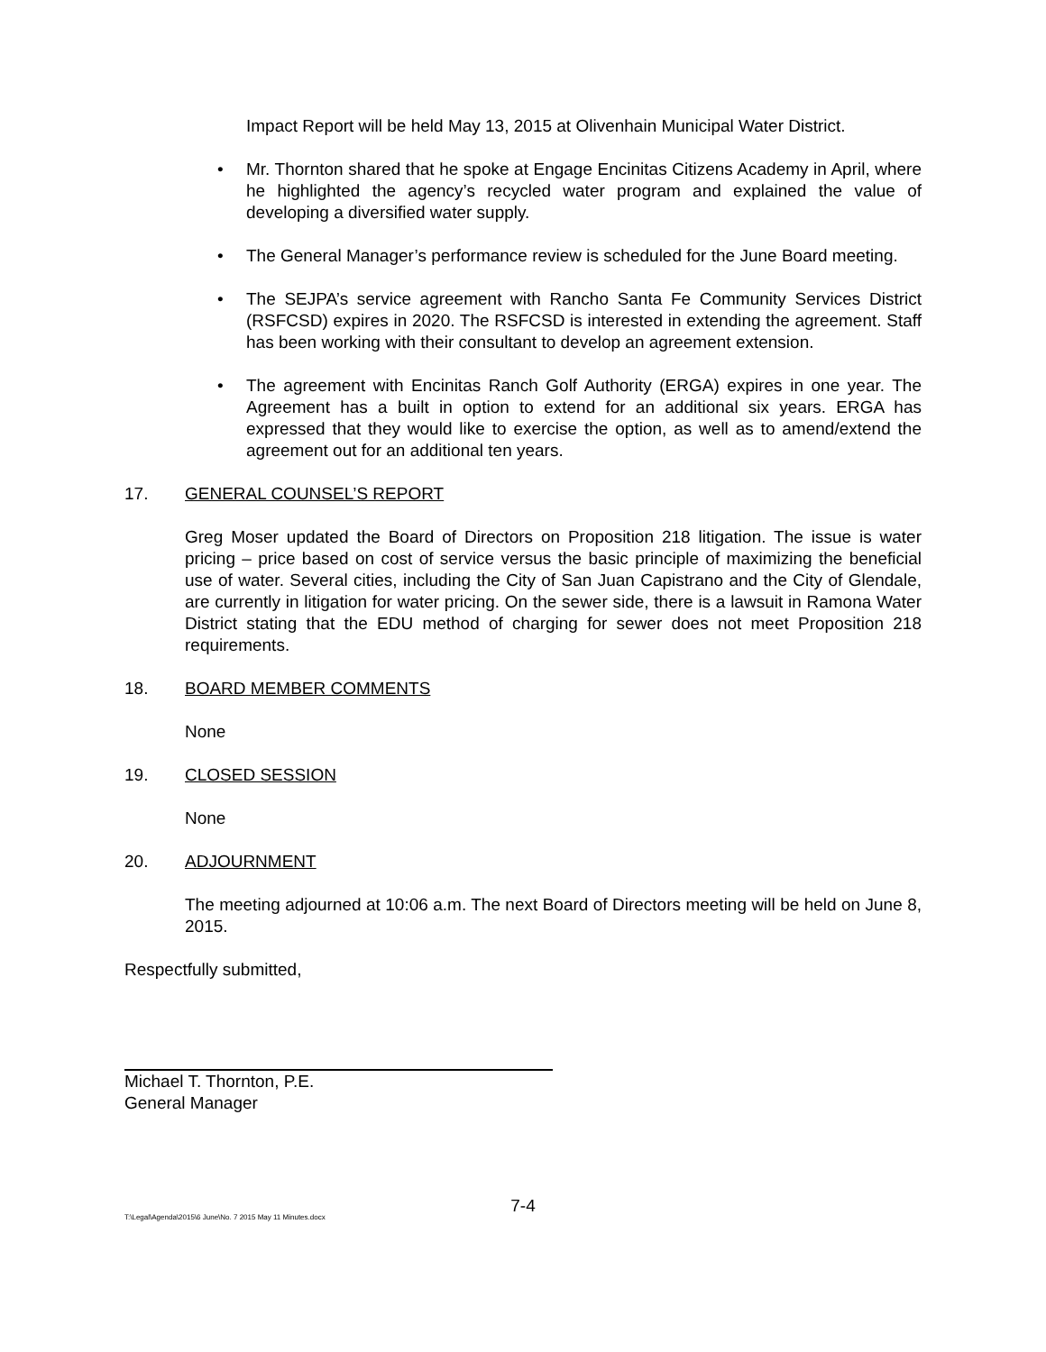Impact Report will be held May 13, 2015 at Olivenhain Municipal Water District.
• Mr. Thornton shared that he spoke at Engage Encinitas Citizens Academy in April, where he highlighted the agency’s recycled water program and explained the value of developing a diversified water supply.
• The General Manager’s performance review is scheduled for the June Board meeting.
• The SEJPA’s service agreement with Rancho Santa Fe Community Services District (RSFCSD) expires in 2020. The RSFCSD is interested in extending the agreement. Staff has been working with their consultant to develop an agreement extension.
• The agreement with Encinitas Ranch Golf Authority (ERGA) expires in one year. The Agreement has a built in option to extend for an additional six years. ERGA has expressed that they would like to exercise the option, as well as to amend/extend the agreement out for an additional ten years.
17. GENERAL COUNSEL’S REPORT
Greg Moser updated the Board of Directors on Proposition 218 litigation. The issue is water pricing – price based on cost of service versus the basic principle of maximizing the beneficial use of water. Several cities, including the City of San Juan Capistrano and the City of Glendale, are currently in litigation for water pricing. On the sewer side, there is a lawsuit in Ramona Water District stating that the EDU method of charging for sewer does not meet Proposition 218 requirements.
18. BOARD MEMBER COMMENTS
None
19. CLOSED SESSION
None
20. ADJOURNMENT
The meeting adjourned at 10:06 a.m. The next Board of Directors meeting will be held on June 8, 2015.
Respectfully submitted,
Michael T. Thornton, P.E.
General Manager
7-4
T:\Legal\Agenda\2015\6 June\No. 7 2015 May 11 Minutes.docx